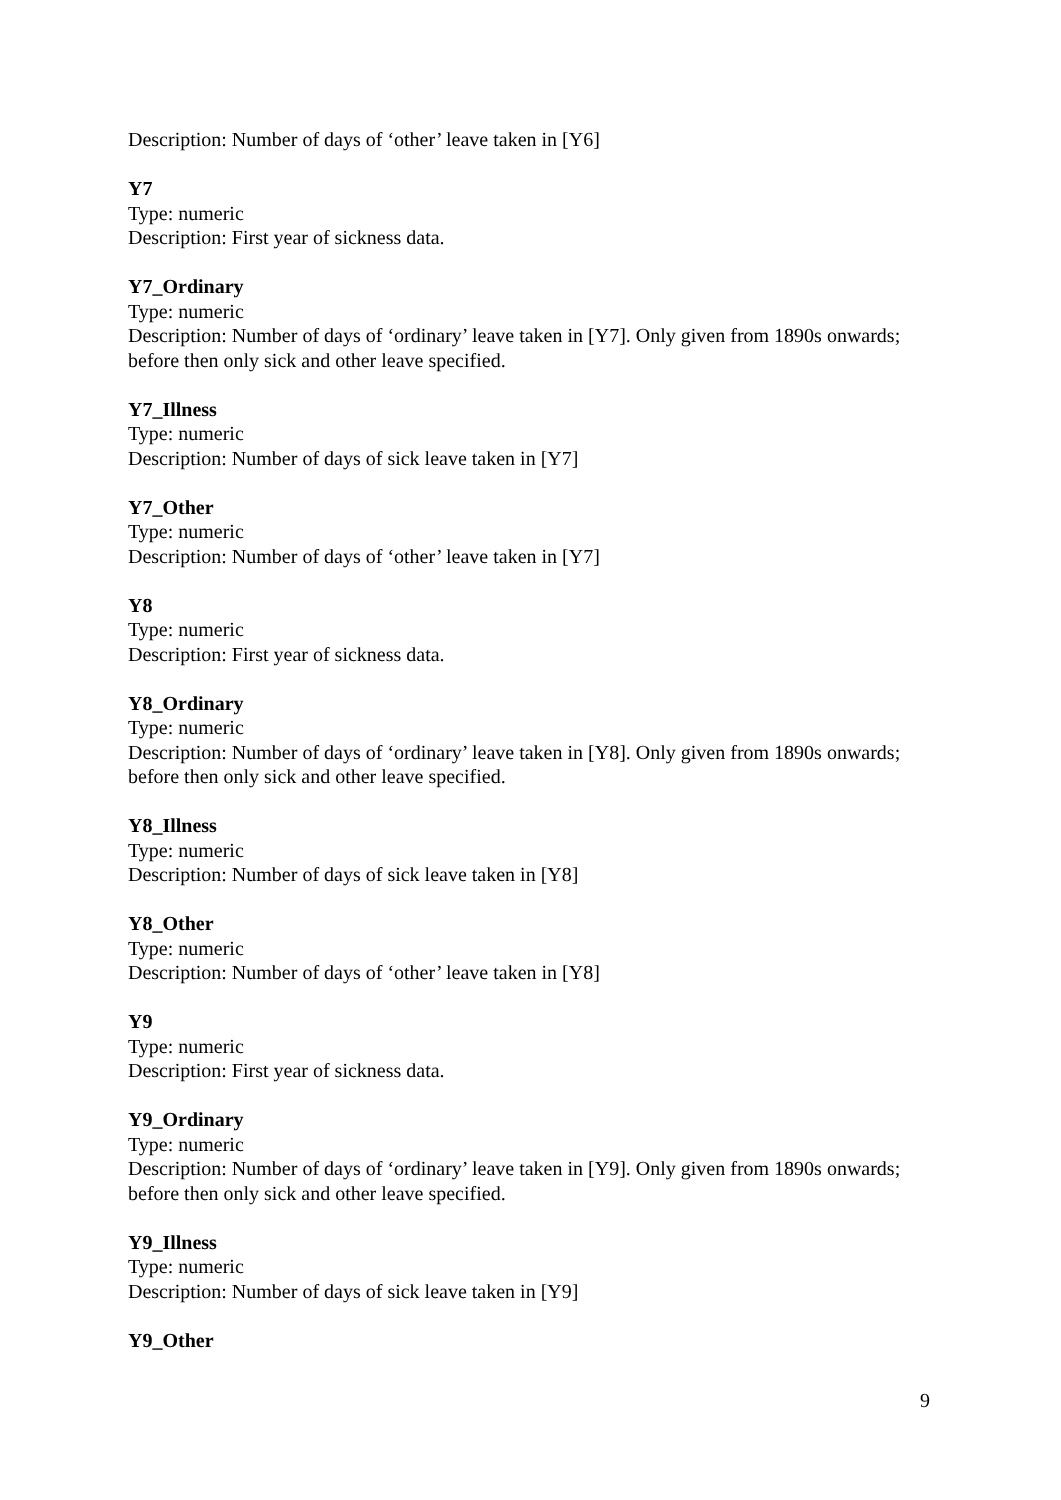Description: Number of days of ‘other’ leave taken in [Y6]
Y7
Type: numeric
Description: First year of sickness data.
Y7_Ordinary
Type: numeric
Description: Number of days of ‘ordinary’ leave taken in [Y7]. Only given from 1890s onwards; before then only sick and other leave specified.
Y7_Illness
Type: numeric
Description: Number of days of sick leave taken in [Y7]
Y7_Other
Type: numeric
Description: Number of days of ‘other’ leave taken in [Y7]
Y8
Type: numeric
Description: First year of sickness data.
Y8_Ordinary
Type: numeric
Description: Number of days of ‘ordinary’ leave taken in [Y8]. Only given from 1890s onwards; before then only sick and other leave specified.
Y8_Illness
Type: numeric
Description: Number of days of sick leave taken in [Y8]
Y8_Other
Type: numeric
Description: Number of days of ‘other’ leave taken in [Y8]
Y9
Type: numeric
Description: First year of sickness data.
Y9_Ordinary
Type: numeric
Description: Number of days of ‘ordinary’ leave taken in [Y9]. Only given from 1890s onwards; before then only sick and other leave specified.
Y9_Illness
Type: numeric
Description: Number of days of sick leave taken in [Y9]
Y9_Other
9